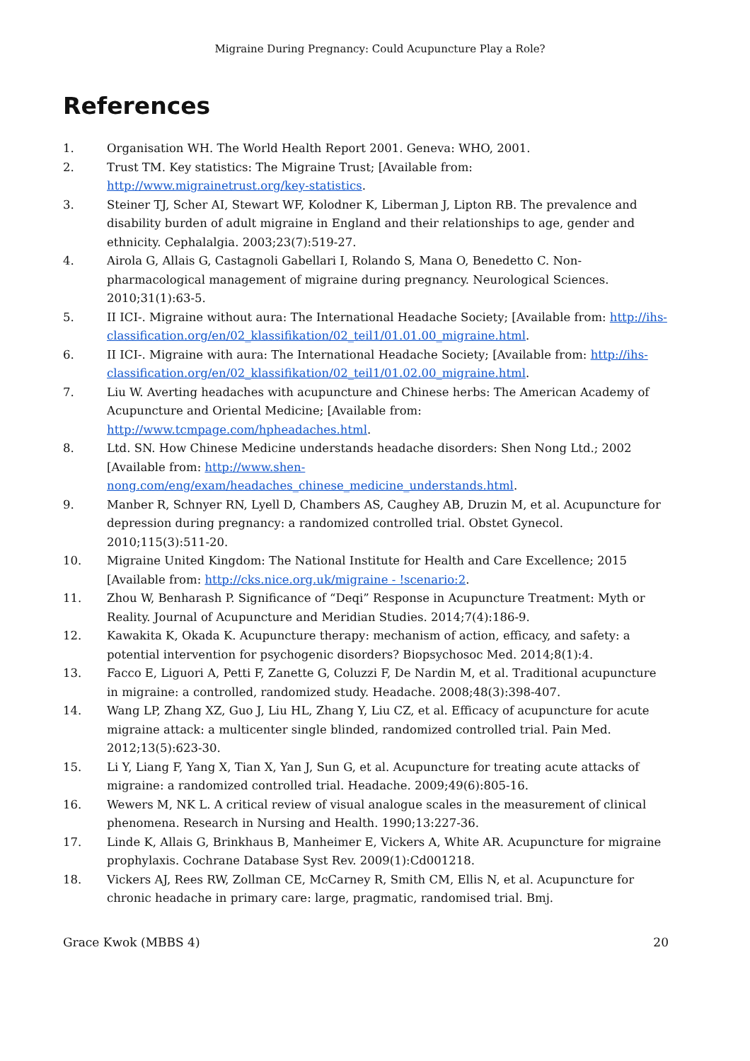Migraine During Pregnancy: Could Acupuncture Play a Role?
References
1. Organisation WH. The World Health Report 2001. Geneva: WHO, 2001.
2. Trust TM. Key statistics: The Migraine Trust; [Available from: http://www.migrainetrust.org/key-statistics.
3. Steiner TJ, Scher AI, Stewart WF, Kolodner K, Liberman J, Lipton RB. The prevalence and disability burden of adult migraine in England and their relationships to age, gender and ethnicity. Cephalalgia. 2003;23(7):519-27.
4. Airola G, Allais G, Castagnoli Gabellari I, Rolando S, Mana O, Benedetto C. Non-pharmacological management of migraine during pregnancy. Neurological Sciences. 2010;31(1):63-5.
5. II ICI-. Migraine without aura: The International Headache Society; [Available from: http://ihs-classification.org/en/02_klassifikation/02_teil1/01.01.00_migraine.html.
6. II ICI-. Migraine with aura: The International Headache Society; [Available from: http://ihs-classification.org/en/02_klassifikation/02_teil1/01.02.00_migraine.html.
7. Liu W. Averting headaches with acupuncture and Chinese herbs: The American Academy of Acupuncture and Oriental Medicine; [Available from: http://www.tcmpage.com/hpheadaches.html.
8. Ltd. SN. How Chinese Medicine understands headache disorders: Shen Nong Ltd.; 2002 [Available from: http://www.shen-nong.com/eng/exam/headaches_chinese_medicine_understands.html.
9. Manber R, Schnyer RN, Lyell D, Chambers AS, Caughey AB, Druzin M, et al. Acupuncture for depression during pregnancy: a randomized controlled trial. Obstet Gynecol. 2010;115(3):511-20.
10. Migraine United Kingdom: The National Institute for Health and Care Excellence; 2015 [Available from: http://cks.nice.org.uk/migraine - !scenario:2.
11. Zhou W, Benharash P. Significance of “Deqi” Response in Acupuncture Treatment: Myth or Reality. Journal of Acupuncture and Meridian Studies. 2014;7(4):186-9.
12. Kawakita K, Okada K. Acupuncture therapy: mechanism of action, efficacy, and safety: a potential intervention for psychogenic disorders? Biopsychosoc Med. 2014;8(1):4.
13. Facco E, Liguori A, Petti F, Zanette G, Coluzzi F, De Nardin M, et al. Traditional acupuncture in migraine: a controlled, randomized study. Headache. 2008;48(3):398-407.
14. Wang LP, Zhang XZ, Guo J, Liu HL, Zhang Y, Liu CZ, et al. Efficacy of acupuncture for acute migraine attack: a multicenter single blinded, randomized controlled trial. Pain Med. 2012;13(5):623-30.
15. Li Y, Liang F, Yang X, Tian X, Yan J, Sun G, et al. Acupuncture for treating acute attacks of migraine: a randomized controlled trial. Headache. 2009;49(6):805-16.
16. Wewers M, NK L. A critical review of visual analogue scales in the measurement of clinical phenomena. Research in Nursing and Health. 1990;13:227-36.
17. Linde K, Allais G, Brinkhaus B, Manheimer E, Vickers A, White AR. Acupuncture for migraine prophylaxis. Cochrane Database Syst Rev. 2009(1):Cd001218.
18. Vickers AJ, Rees RW, Zollman CE, McCarney R, Smith CM, Ellis N, et al. Acupuncture for chronic headache in primary care: large, pragmatic, randomised trial. Bmj.
Grace Kwok (MBBS 4) 20